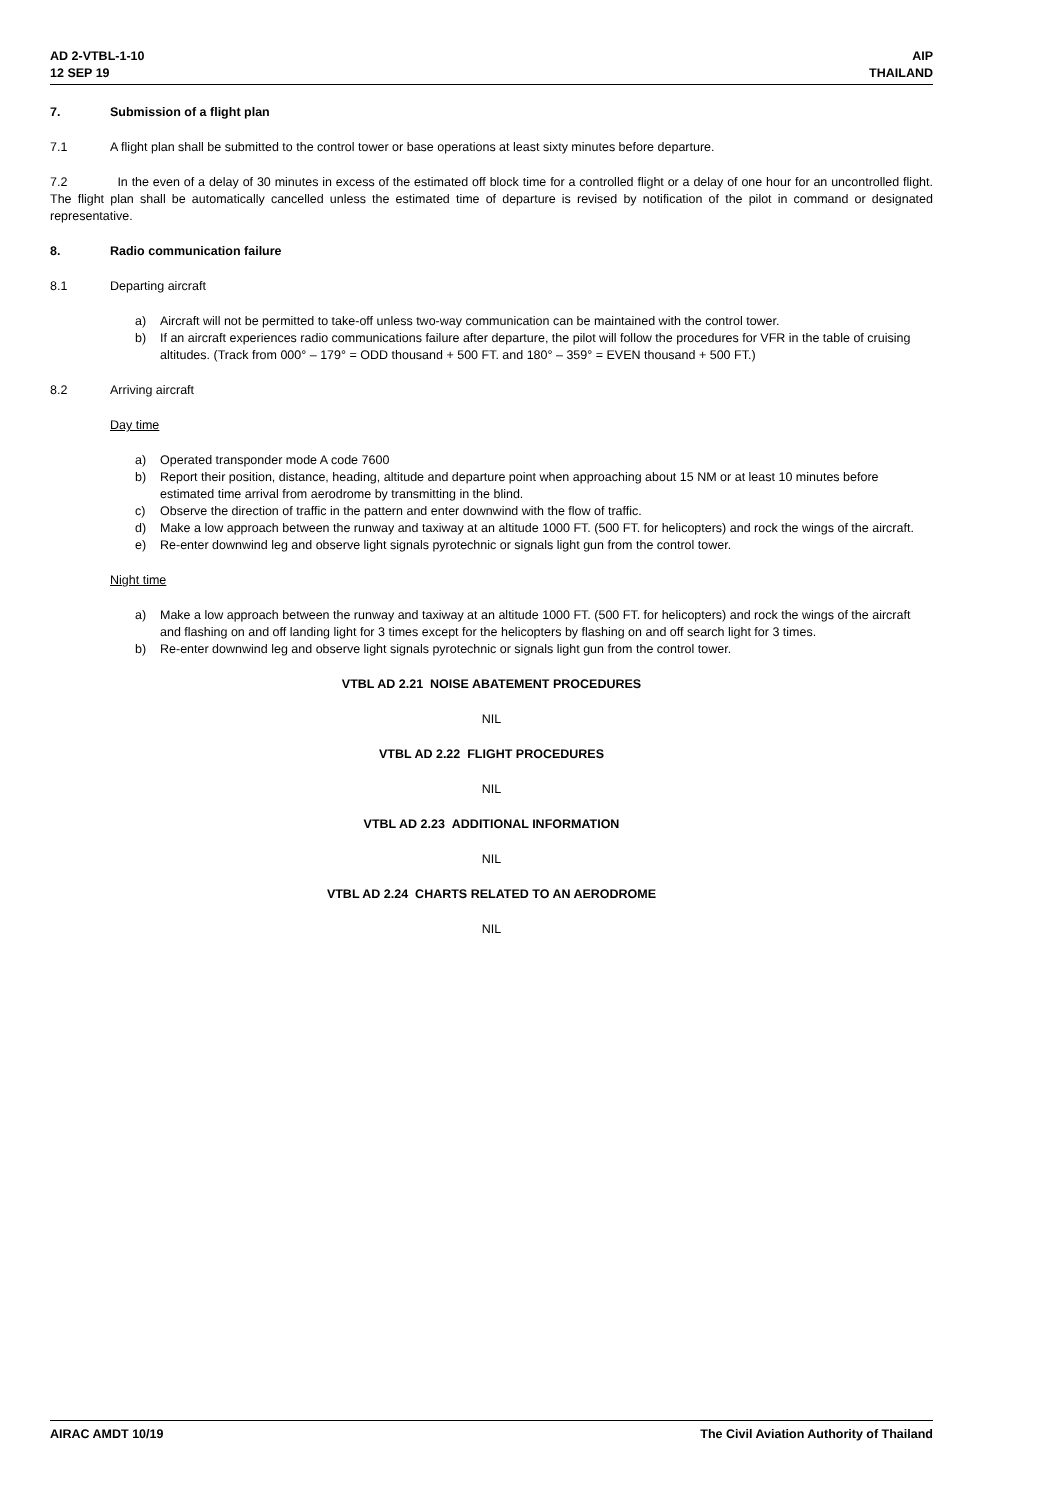AD 2-VTBL-1-10
12 SEP 19
AIP
THAILAND
7. Submission of a flight plan
7.1 A flight plan shall be submitted to the control tower or base operations at least sixty minutes before departure.
7.2 In the even of a delay of 30 minutes in excess of the estimated off block time for a controlled flight or a delay of one hour for an uncontrolled flight. The flight plan shall be automatically cancelled unless the estimated time of departure is revised by notification of the pilot in command or designated representative.
8. Radio communication failure
8.1 Departing aircraft
a) Aircraft will not be permitted to take-off unless two-way communication can be maintained with the control tower.
b) If an aircraft experiences radio communications failure after departure, the pilot will follow the procedures for VFR in the table of cruising altitudes. (Track from 000° – 179° = ODD thousand + 500 FT. and 180° – 359° = EVEN thousand + 500 FT.)
8.2 Arriving aircraft
Day time
a) Operated transponder mode A code 7600
b) Report their position, distance, heading, altitude and departure point when approaching about 15 NM or at least 10 minutes before estimated time arrival from aerodrome by transmitting in the blind.
c) Observe the direction of traffic in the pattern and enter downwind with the flow of traffic.
d) Make a low approach between the runway and taxiway at an altitude 1000 FT. (500 FT. for helicopters) and rock the wings of the aircraft.
e) Re-enter downwind leg and observe light signals pyrotechnic or signals light gun from the control tower.
Night time
a) Make a low approach between the runway and taxiway at an altitude 1000 FT. (500 FT. for helicopters) and rock the wings of the aircraft and flashing on and off landing light for 3 times except for the helicopters by flashing on and off search light for 3 times.
b) Re-enter downwind leg and observe light signals pyrotechnic or signals light gun from the control tower.
VTBL AD 2.21 NOISE ABATEMENT PROCEDURES
NIL
VTBL AD 2.22 FLIGHT PROCEDURES
NIL
VTBL AD 2.23 ADDITIONAL INFORMATION
NIL
VTBL AD 2.24 CHARTS RELATED TO AN AERODROME
NIL
AIRAC AMDT 10/19 The Civil Aviation Authority of Thailand